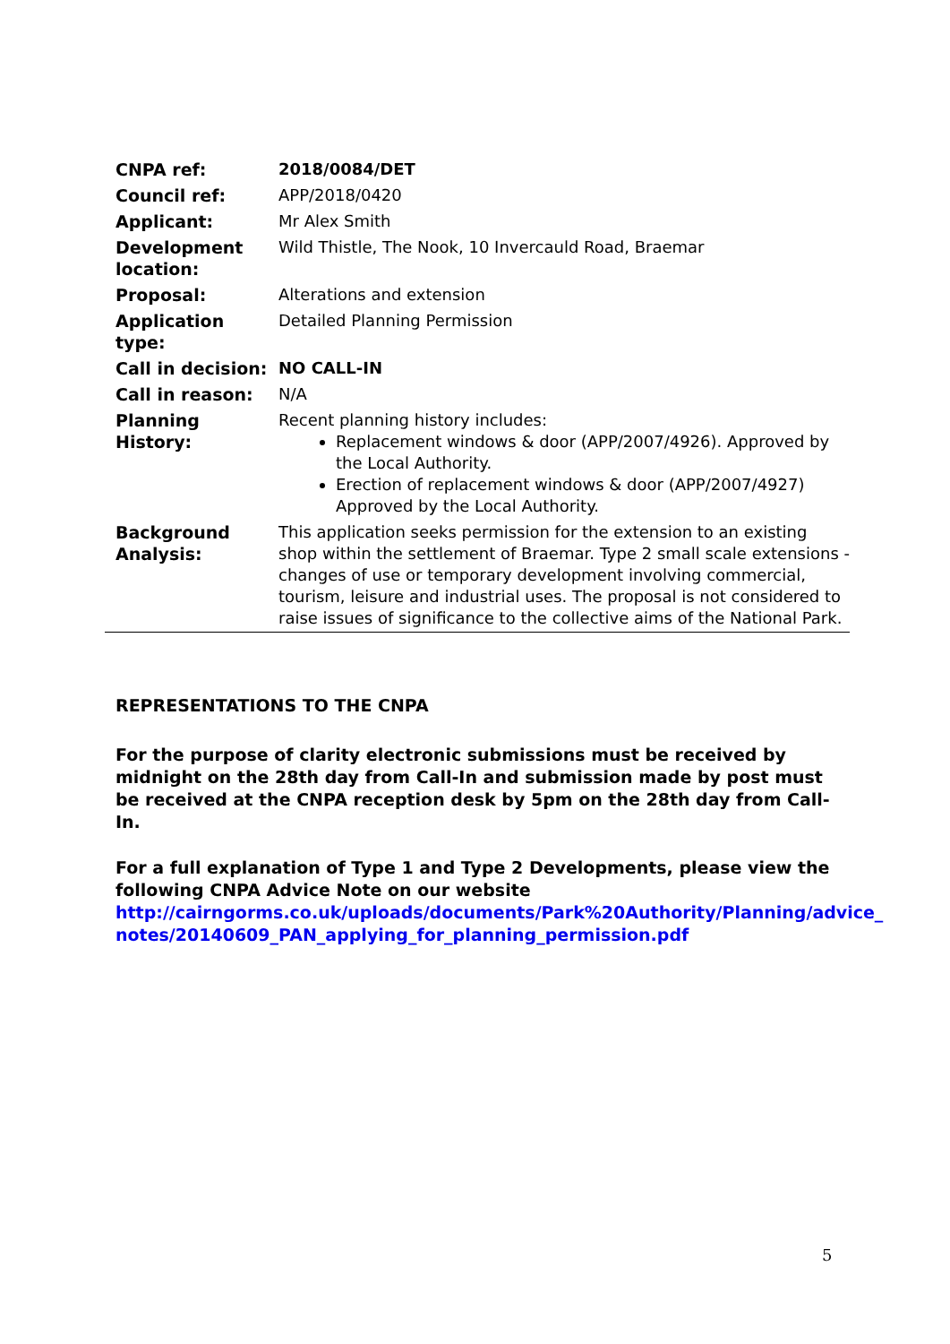| CNPA ref: | 2018/0084/DET |
| Council ref: | APP/2018/0420 |
| Applicant: | Mr Alex Smith |
| Development location: | Wild Thistle, The Nook, 10 Invercauld Road, Braemar |
| Proposal: | Alterations and extension |
| Application type: | Detailed Planning Permission |
| Call in decision: | NO CALL-IN |
| Call in reason: | N/A |
| Planning History: | Recent planning history includes: Replacement windows & door (APP/2007/4926). Approved by the Local Authority. Erection of replacement windows & door (APP/2007/4927) Approved by the Local Authority. |
| Background Analysis: | This application seeks permission for the extension to an existing shop within the settlement of Braemar. Type 2 small scale extensions - changes of use or temporary development involving commercial, tourism, leisure and industrial uses. The proposal is not considered to raise issues of significance to the collective aims of the National Park. |
REPRESENTATIONS TO THE CNPA
For the purpose of clarity electronic submissions must be received by midnight on the 28th day from Call-In and submission made by post must be received at the CNPA reception desk by 5pm on the 28th day from Call-In.
For a full explanation of Type 1 and Type 2 Developments, please view the following CNPA Advice Note on our website
http://cairngorms.co.uk/uploads/documents/Park%20Authority/Planning/advice_ notes/20140609_PAN_applying_for_planning_permission.pdf
5